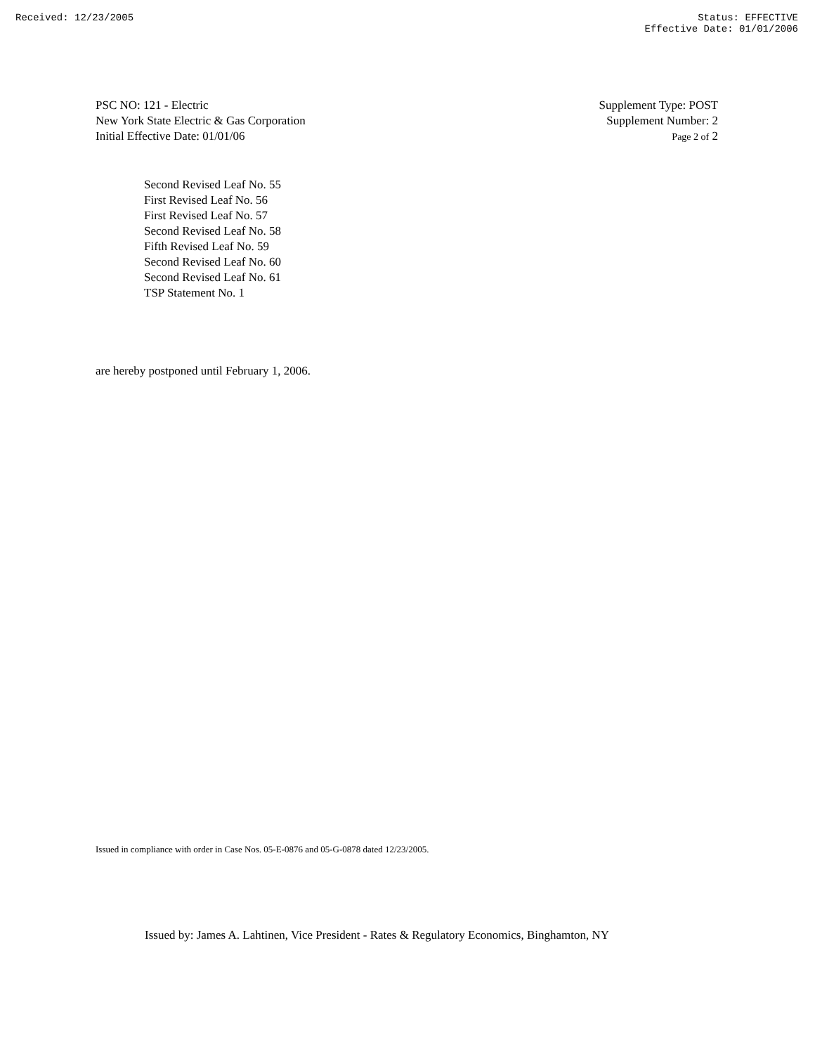Received: 12/23/2005 Status: EFFECTIVE
Effective Date: 01/01/2006
PSC NO: 121 - Electric
New York State Electric & Gas Corporation
Initial Effective Date: 01/01/06
Supplement Type: POST
Supplement Number: 2
Page 2 of 2
Second Revised Leaf No. 55
First Revised Leaf No. 56
First Revised Leaf No. 57
Second Revised Leaf No. 58
Fifth Revised Leaf No. 59
Second Revised Leaf No. 60
Second Revised Leaf No. 61
TSP Statement No. 1
are hereby postponed until February 1, 2006.
Issued in compliance with order in Case Nos. 05-E-0876 and 05-G-0878 dated 12/23/2005.
Issued by: James A. Lahtinen, Vice President - Rates & Regulatory Economics, Binghamton, NY